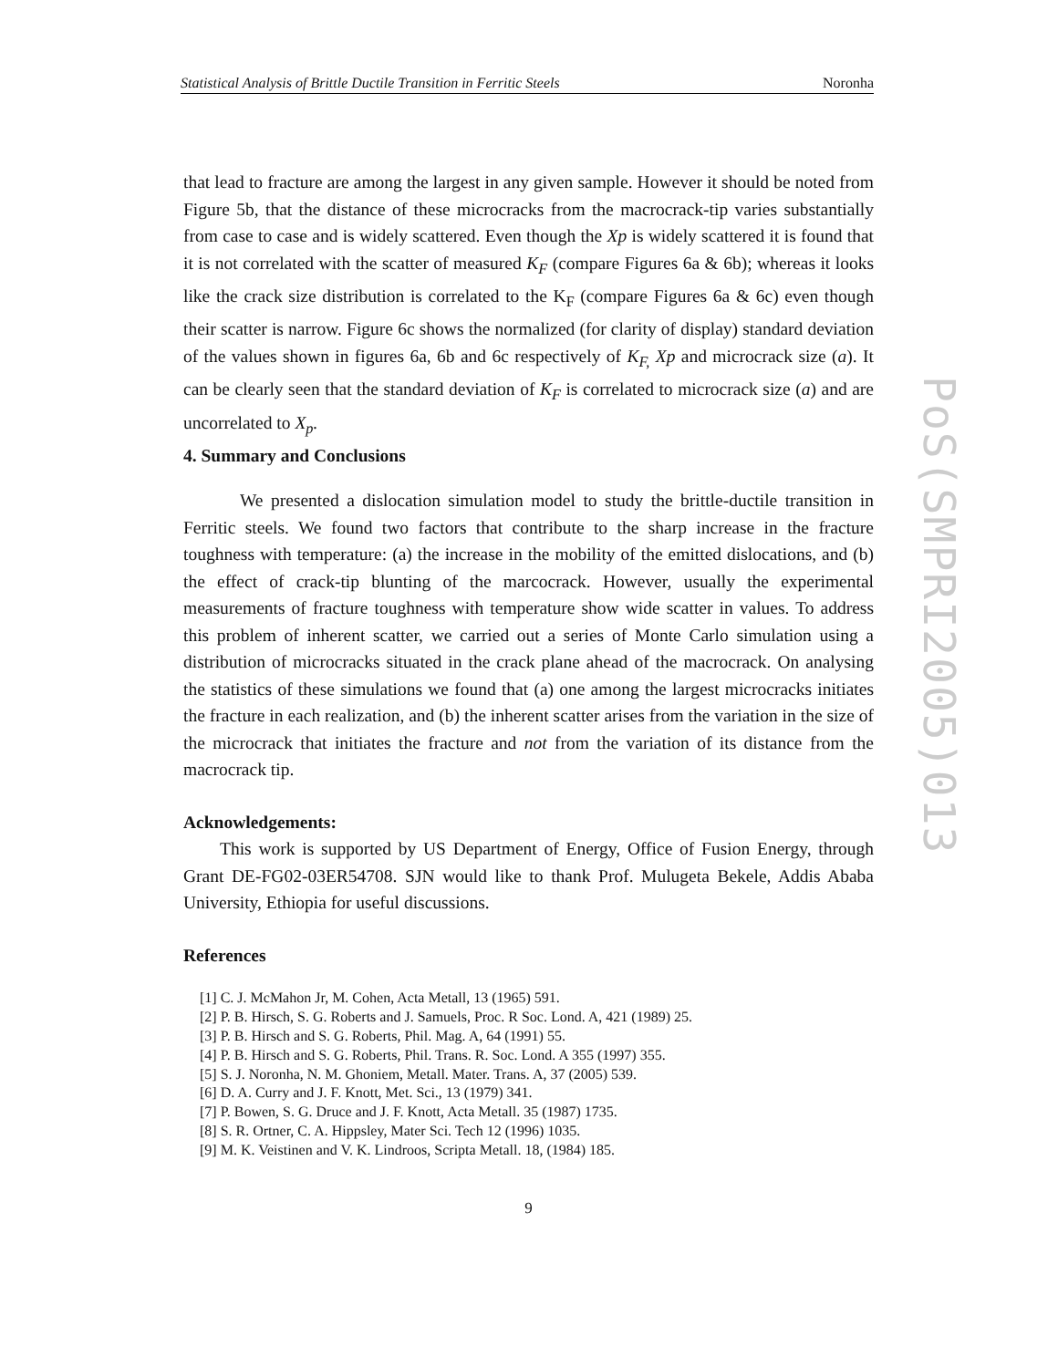Statistical Analysis of Brittle Ductile Transition in Ferritic Steels Noronha
that lead to fracture are among the largest in any given sample. However it should be noted from Figure 5b, that the distance of these microcracks from the macrocrack-tip varies substantially from case to case and is widely scattered. Even though the Xp is widely scattered it is found that it is not correlated with the scatter of measured K<sub>F</sub> (compare Figures 6a & 6b); whereas it looks like the crack size distribution is correlated to the K<sub>F</sub> (compare Figures 6a & 6c) even though their scatter is narrow. Figure 6c shows the normalized (for clarity of display) standard deviation of the values shown in figures 6a, 6b and 6c respectively of K<sub>F,</sub> Xp and microcrack size (a). It can be clearly seen that the standard deviation of K<sub>F</sub> is correlated to microcrack size (a) and are uncorrelated to X<sub>p</sub>.
4. Summary and Conclusions
We presented a dislocation simulation model to study the brittle-ductile transition in Ferritic steels. We found two factors that contribute to the sharp increase in the fracture toughness with temperature: (a) the increase in the mobility of the emitted dislocations, and (b) the effect of crack-tip blunting of the marcocrack. However, usually the experimental measurements of fracture toughness with temperature show wide scatter in values. To address this problem of inherent scatter, we carried out a series of Monte Carlo simulation using a distribution of microcracks situated in the crack plane ahead of the macrocrack. On analysing the statistics of these simulations we found that (a) one among the largest microcracks initiates the fracture in each realization, and (b) the inherent scatter arises from the variation in the size of the microcrack that initiates the fracture and not from the variation of its distance from the macrocrack tip.
Acknowledgements:
This work is supported by US Department of Energy, Office of Fusion Energy, through Grant DE-FG02-03ER54708. SJN would like to thank Prof. Mulugeta Bekele, Addis Ababa University, Ethiopia for useful discussions.
References
[1] C. J. McMahon Jr, M. Cohen, Acta Metall, 13 (1965) 591.
[2] P. B. Hirsch, S. G. Roberts and J. Samuels, Proc. R Soc. Lond. A, 421 (1989) 25.
[3] P. B. Hirsch and S. G. Roberts, Phil. Mag. A, 64 (1991) 55.
[4] P. B. Hirsch and S. G. Roberts, Phil. Trans. R. Soc. Lond. A 355 (1997) 355.
[5] S. J. Noronha, N. M. Ghoniem, Metall. Mater. Trans. A, 37 (2005) 539.
[6] D. A. Curry and J. F. Knott, Met. Sci., 13 (1979) 341.
[7] P. Bowen, S. G. Druce and J. F. Knott, Acta Metall. 35 (1987) 1735.
[8] S. R. Ortner, C. A. Hippsley, Mater Sci. Tech 12 (1996) 1035.
[9] M. K. Veistinen and V. K. Lindroos, Scripta Metall. 18, (1984) 185.
9
PoS(SMPRI2005)013